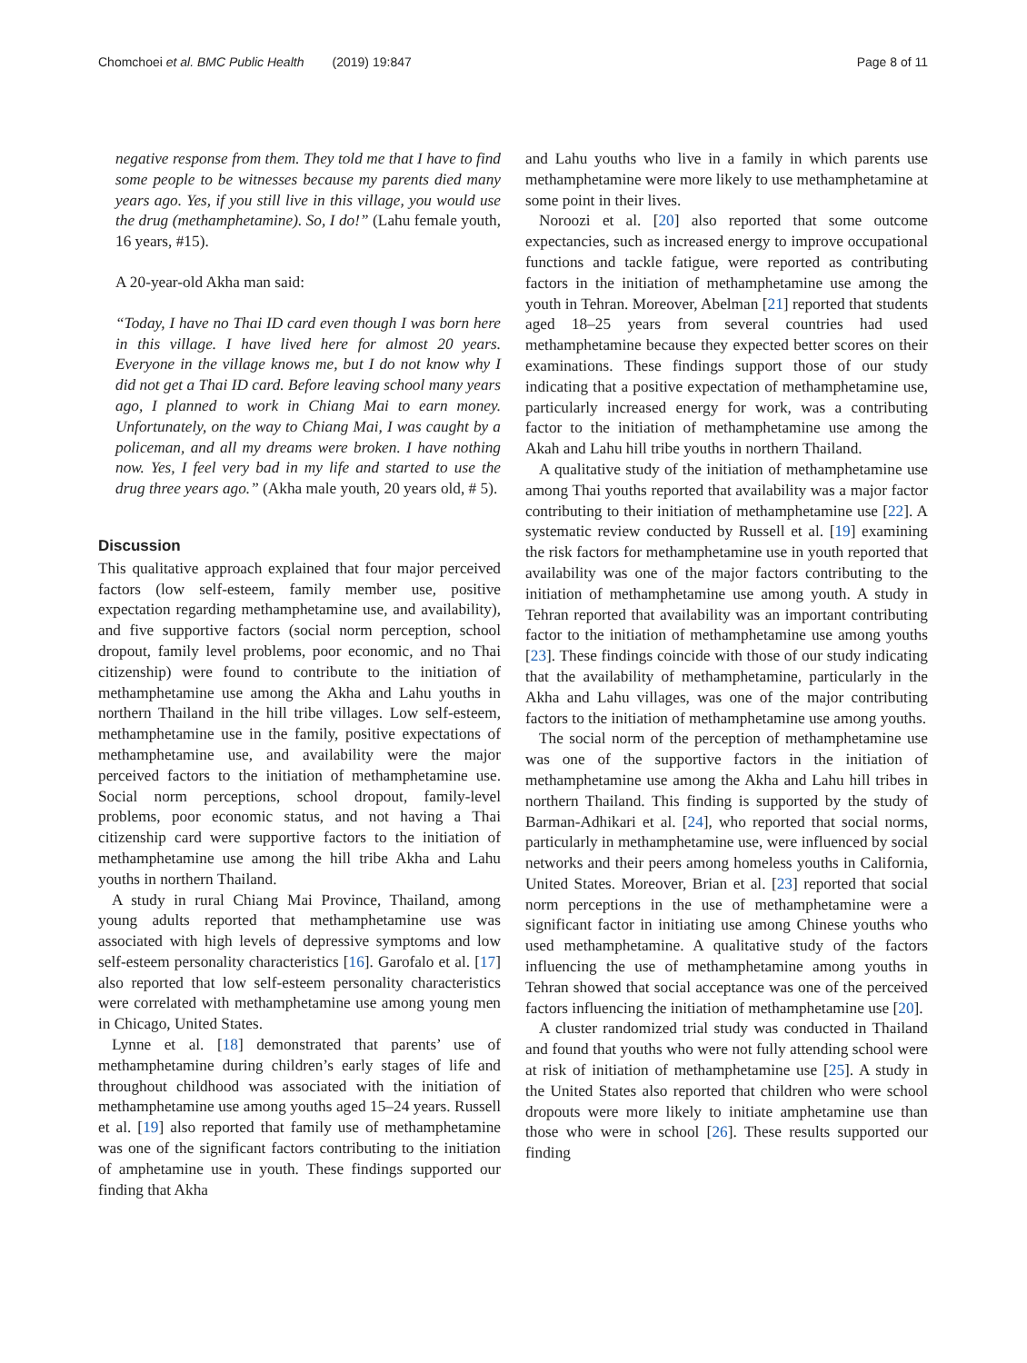Chomchoei et al. BMC Public Health (2019) 19:847 Page 8 of 11
negative response from them. They told me that I have to find some people to be witnesses because my parents died many years ago. Yes, if you still live in this village, you would use the drug (methamphetamine). So, I do!” (Lahu female youth, 16 years, #15).
A 20-year-old Akha man said:
“Today, I have no Thai ID card even though I was born here in this village. I have lived here for almost 20 years. Everyone in the village knows me, but I do not know why I did not get a Thai ID card. Before leaving school many years ago, I planned to work in Chiang Mai to earn money. Unfortunately, on the way to Chiang Mai, I was caught by a policeman, and all my dreams were broken. I have nothing now. Yes, I feel very bad in my life and started to use the drug three years ago.” (Akha male youth, 20 years old, # 5).
Discussion
This qualitative approach explained that four major perceived factors (low self-esteem, family member use, positive expectation regarding methamphetamine use, and availability), and five supportive factors (social norm perception, school dropout, family level problems, poor economic, and no Thai citizenship) were found to contribute to the initiation of methamphetamine use among the Akha and Lahu youths in northern Thailand in the hill tribe villages. Low self-esteem, methamphetamine use in the family, positive expectations of methamphetamine use, and availability were the major perceived factors to the initiation of methamphetamine use. Social norm perceptions, school dropout, family-level problems, poor economic status, and not having a Thai citizenship card were supportive factors to the initiation of methamphetamine use among the hill tribe Akha and Lahu youths in northern Thailand.
A study in rural Chiang Mai Province, Thailand, among young adults reported that methamphetamine use was associated with high levels of depressive symptoms and low self-esteem personality characteristics [16]. Garofalo et al. [17] also reported that low self-esteem personality characteristics were correlated with methamphetamine use among young men in Chicago, United States.
Lynne et al. [18] demonstrated that parents’ use of methamphetamine during children’s early stages of life and throughout childhood was associated with the initiation of methamphetamine use among youths aged 15–24 years. Russell et al. [19] also reported that family use of methamphetamine was one of the significant factors contributing to the initiation of amphetamine use in youth. These findings supported our finding that Akha
and Lahu youths who live in a family in which parents use methamphetamine were more likely to use methamphetamine at some point in their lives.
Noroozi et al. [20] also reported that some outcome expectancies, such as increased energy to improve occupational functions and tackle fatigue, were reported as contributing factors in the initiation of methamphetamine use among the youth in Tehran. Moreover, Abelman [21] reported that students aged 18–25 years from several countries had used methamphetamine because they expected better scores on their examinations. These findings support those of our study indicating that a positive expectation of methamphetamine use, particularly increased energy for work, was a contributing factor to the initiation of methamphetamine use among the Akah and Lahu hill tribe youths in northern Thailand.
A qualitative study of the initiation of methamphetamine use among Thai youths reported that availability was a major factor contributing to their initiation of methamphetamine use [22]. A systematic review conducted by Russell et al. [19] examining the risk factors for methamphetamine use in youth reported that availability was one of the major factors contributing to the initiation of methamphetamine use among youth. A study in Tehran reported that availability was an important contributing factor to the initiation of methamphetamine use among youths [23]. These findings coincide with those of our study indicating that the availability of methamphetamine, particularly in the Akha and Lahu villages, was one of the major contributing factors to the initiation of methamphetamine use among youths.
The social norm of the perception of methamphetamine use was one of the supportive factors in the initiation of methamphetamine use among the Akha and Lahu hill tribes in northern Thailand. This finding is supported by the study of Barman-Adhikari et al. [24], who reported that social norms, particularly in methamphetamine use, were influenced by social networks and their peers among homeless youths in California, United States. Moreover, Brian et al. [23] reported that social norm perceptions in the use of methamphetamine were a significant factor in initiating use among Chinese youths who used methamphetamine. A qualitative study of the factors influencing the use of methamphetamine among youths in Tehran showed that social acceptance was one of the perceived factors influencing the initiation of methamphetamine use [20].
A cluster randomized trial study was conducted in Thailand and found that youths who were not fully attending school were at risk of initiation of methamphetamine use [25]. A study in the United States also reported that children who were school dropouts were more likely to initiate amphetamine use than those who were in school [26]. These results supported our finding